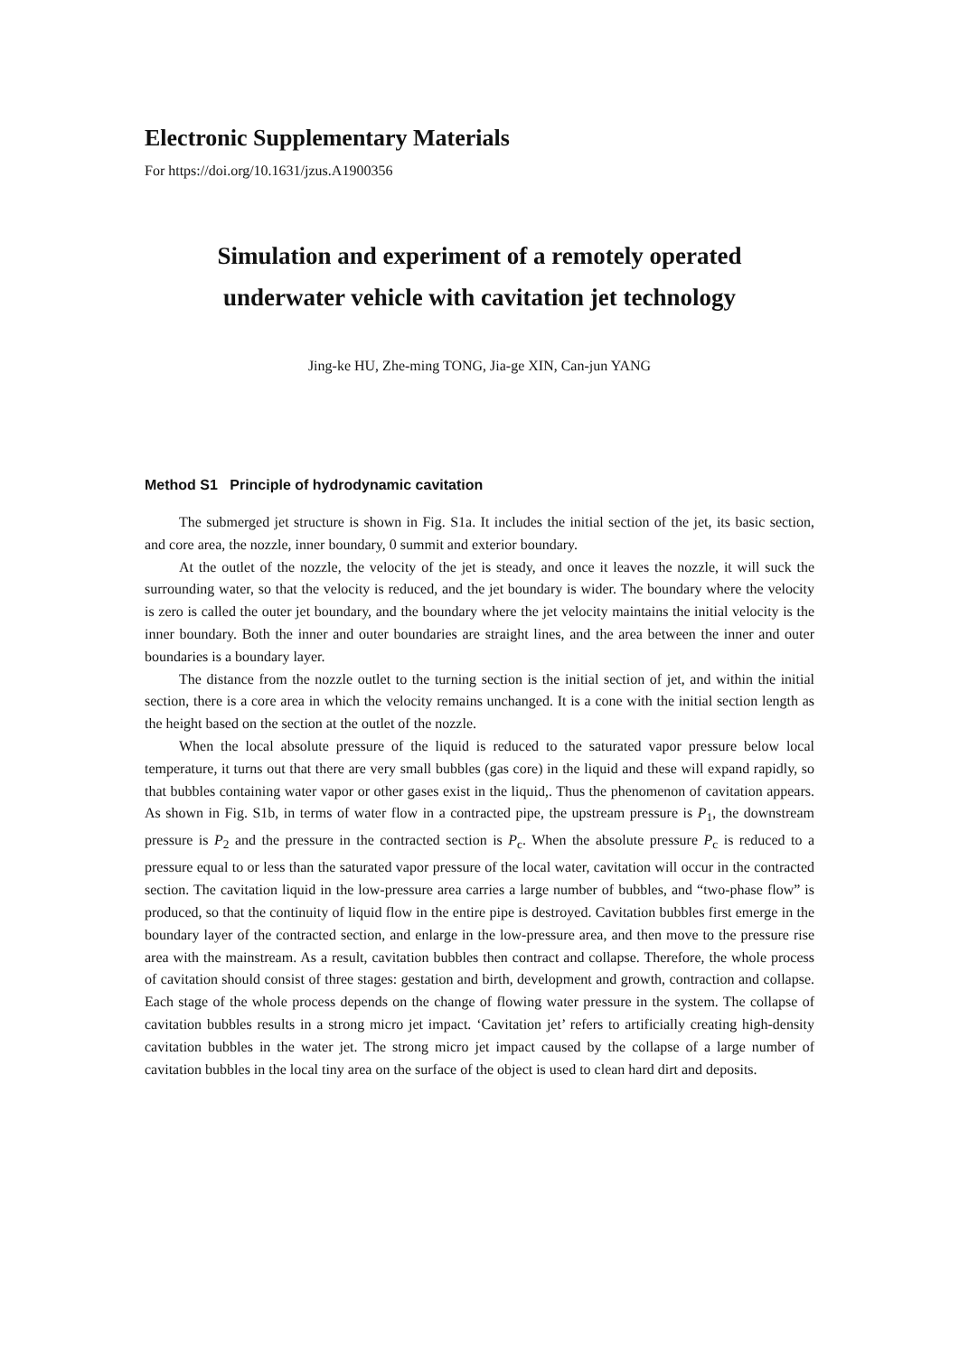Electronic Supplementary Materials
For https://doi.org/10.1631/jzus.A1900356
Simulation and experiment of a remotely operated
underwater vehicle with cavitation jet technology
Jing-ke HU, Zhe-ming TONG, Jia-ge XIN, Can-jun YANG
Method S1 Principle of hydrodynamic cavitation
The submerged jet structure is shown in Fig. S1a. It includes the initial section of the jet, its basic section, and core area, the nozzle, inner boundary, 0 summit and exterior boundary.
At the outlet of the nozzle, the velocity of the jet is steady, and once it leaves the nozzle, it will suck the surrounding water, so that the velocity is reduced, and the jet boundary is wider. The boundary where the velocity is zero is called the outer jet boundary, and the boundary where the jet velocity maintains the initial velocity is the inner boundary. Both the inner and outer boundaries are straight lines, and the area between the inner and outer boundaries is a boundary layer.
The distance from the nozzle outlet to the turning section is the initial section of jet, and within the initial section, there is a core area in which the velocity remains unchanged. It is a cone with the initial section length as the height based on the section at the outlet of the nozzle.
When the local absolute pressure of the liquid is reduced to the saturated vapor pressure below local temperature, it turns out that there are very small bubbles (gas core) in the liquid and these will expand rapidly, so that bubbles containing water vapor or other gases exist in the liquid,. Thus the phenomenon of cavitation appears. As shown in Fig. S1b, in terms of water flow in a contracted pipe, the upstream pressure is P<sub>1</sub>, the downstream pressure is P<sub>2</sub> and the pressure in the contracted section is P<sub>c</sub>. When the absolute pressure P<sub>c</sub> is reduced to a pressure equal to or less than the saturated vapor pressure of the local water, cavitation will occur in the contracted section. The cavitation liquid in the low-pressure area carries a large number of bubbles, and “two-phase flow” is produced, so that the continuity of liquid flow in the entire pipe is destroyed. Cavitation bubbles first emerge in the boundary layer of the contracted section, and enlarge in the low-pressure area, and then move to the pressure rise area with the mainstream. As a result, cavitation bubbles then contract and collapse. Therefore, the whole process of cavitation should consist of three stages: gestation and birth, development and growth, contraction and collapse. Each stage of the whole process depends on the change of flowing water pressure in the system. The collapse of cavitation bubbles results in a strong micro jet impact. ‘Cavitation jet’ refers to artificially creating high-density cavitation bubbles in the water jet. The strong micro jet impact caused by the collapse of a large number of cavitation bubbles in the local tiny area on the surface of the object is used to clean hard dirt and deposits.